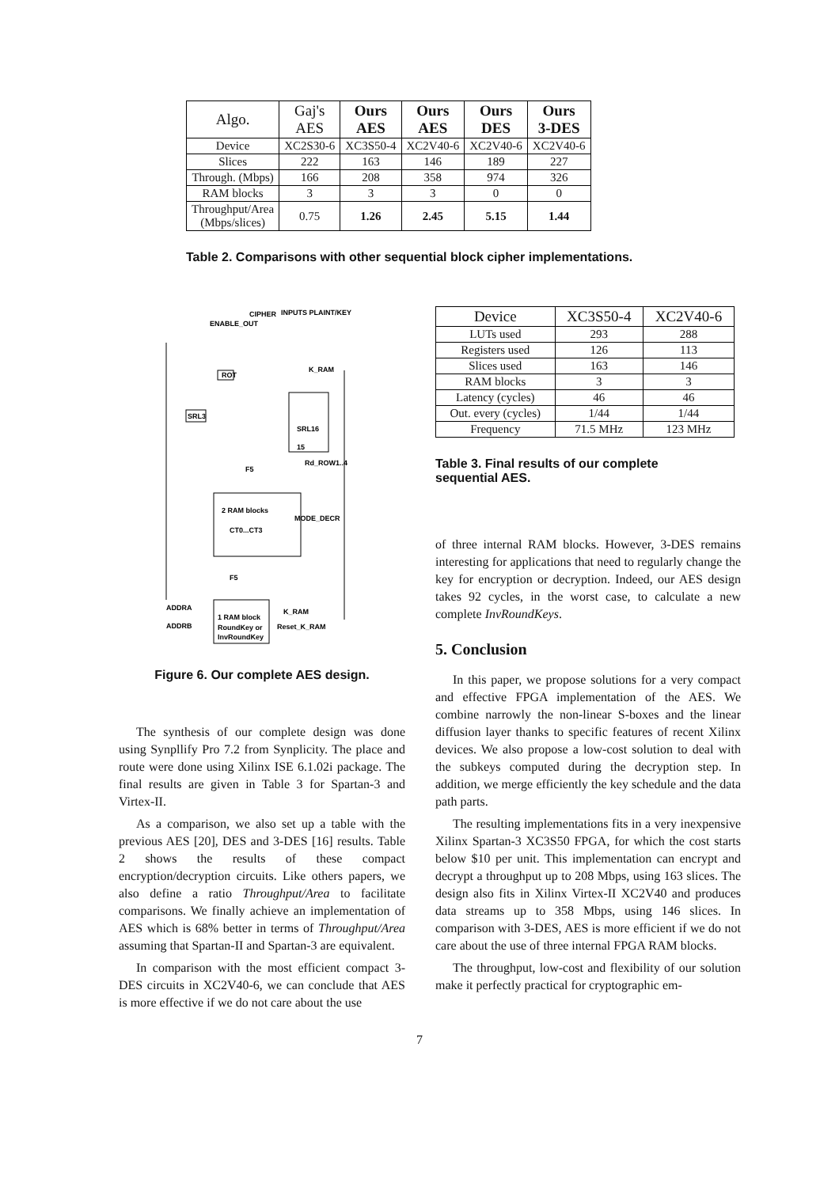| Algo. | Gaj's AES | Ours AES | Ours AES | Ours DES | Ours 3-DES |
| --- | --- | --- | --- | --- | --- |
| Device | XC2S30-6 | XC3S50-4 | XC2V40-6 | XC2V40-6 | XC2V40-6 |
| Slices | 222 | 163 | 146 | 189 | 227 |
| Through. (Mbps) | 166 | 208 | 358 | 974 | 326 |
| RAM blocks | 3 | 3 | 3 | 0 | 0 |
| Throughput/Area (Mbps/slices) | 0.75 | 1.26 | 2.45 | 5.15 | 1.44 |
Table 2. Comparisons with other sequential block cipher implementations.
CIPHER
INPUTS PLAINT/KEY
ENABLE_OUT
ROT
SRL3
SRL16
15
F5
Rd_ROW1..4
2 RAM blocks
CT0...CT3
MODE_DECR
F5
ADDRA
1 RAM block
RoundKey or
InvRoundKey
ADDRB
Reset_K_RAM
K_RAM
K_RAM
Figure 6. Our complete AES design.
The synthesis of our complete design was done using Synpllify Pro 7.2 from Synplicity. The place and route were done using Xilinx ISE 6.1.02i package. The final results are given in Table 3 for Spartan-3 and Virtex-II.
As a comparison, we also set up a table with the previous AES [20], DES and 3-DES [16] results. Table 2 shows the results of these compact encryption/decryption circuits. Like others papers, we also define a ratio Throughput/Area to facilitate comparisons. We finally achieve an implementation of AES which is 68% better in terms of Throughput/Area assuming that Spartan-II and Spartan-3 are equivalent.
In comparison with the most efficient compact 3-DES circuits in XC2V40-6, we can conclude that AES is more effective if we do not care about the use
| Device | XC3S50-4 | XC2V40-6 |
| --- | --- | --- |
| LUTs used | 293 | 288 |
| Registers used | 126 | 113 |
| Slices used | 163 | 146 |
| RAM blocks | 3 | 3 |
| Latency (cycles) | 46 | 46 |
| Out. every (cycles) | 1/44 | 1/44 |
| Frequency | 71.5 MHz | 123 MHz |
Table 3. Final results of our complete sequential AES.
of three internal RAM blocks. However, 3-DES remains interesting for applications that need to regularly change the key for encryption or decryption. Indeed, our AES design takes 92 cycles, in the worst case, to calculate a new complete InvRoundKeys.
5. Conclusion
In this paper, we propose solutions for a very compact and effective FPGA implementation of the AES. We combine narrowly the non-linear S-boxes and the linear diffusion layer thanks to specific features of recent Xilinx devices. We also propose a low-cost solution to deal with the subkeys computed during the decryption step. In addition, we merge efficiently the key schedule and the data path parts.
The resulting implementations fits in a very inexpensive Xilinx Spartan-3 XC3S50 FPGA, for which the cost starts below $10 per unit. This implementation can encrypt and decrypt a throughput up to 208 Mbps, using 163 slices. The design also fits in Xilinx Virtex-II XC2V40 and produces data streams up to 358 Mbps, using 146 slices. In comparison with 3-DES, AES is more efficient if we do not care about the use of three internal FPGA RAM blocks.
The throughput, low-cost and flexibility of our solution make it perfectly practical for cryptographic em-
7